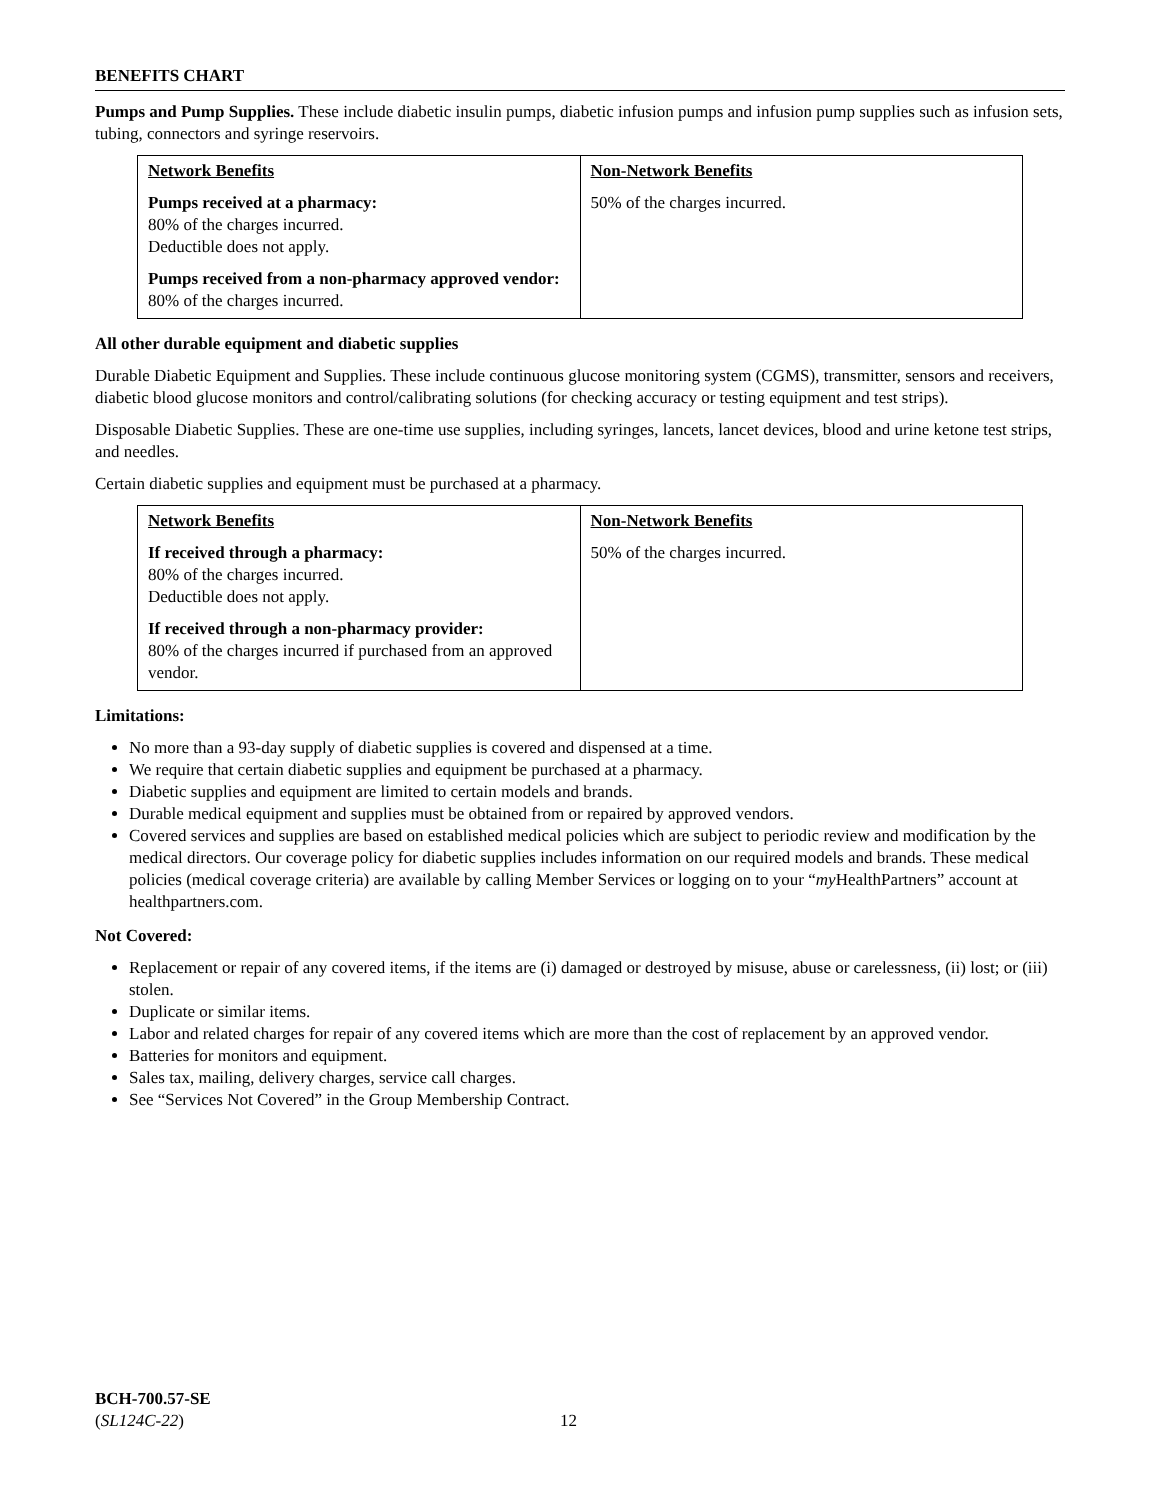BENEFITS CHART
Pumps and Pump Supplies. These include diabetic insulin pumps, diabetic infusion pumps and infusion pump supplies such as infusion sets, tubing, connectors and syringe reservoirs.
| Network Benefits | Non-Network Benefits |
| --- | --- |
| Pumps received at a pharmacy: 80% of the charges incurred. Deductible does not apply. Pumps received from a non-pharmacy approved vendor: 80% of the charges incurred. | 50% of the charges incurred. |
All other durable equipment and diabetic supplies
Durable Diabetic Equipment and Supplies. These include continuous glucose monitoring system (CGMS), transmitter, sensors and receivers, diabetic blood glucose monitors and control/calibrating solutions (for checking accuracy or testing equipment and test strips).
Disposable Diabetic Supplies. These are one-time use supplies, including syringes, lancets, lancet devices, blood and urine ketone test strips, and needles.
Certain diabetic supplies and equipment must be purchased at a pharmacy.
| Network Benefits | Non-Network Benefits |
| --- | --- |
| If received through a pharmacy: 80% of the charges incurred. Deductible does not apply. If received through a non-pharmacy provider: 80% of the charges incurred if purchased from an approved vendor. | 50% of the charges incurred. |
Limitations:
No more than a 93-day supply of diabetic supplies is covered and dispensed at a time.
We require that certain diabetic supplies and equipment be purchased at a pharmacy.
Diabetic supplies and equipment are limited to certain models and brands.
Durable medical equipment and supplies must be obtained from or repaired by approved vendors.
Covered services and supplies are based on established medical policies which are subject to periodic review and modification by the medical directors. Our coverage policy for diabetic supplies includes information on our required models and brands. These medical policies (medical coverage criteria) are available by calling Member Services or logging on to your “my HealthPartners” account at healthpartners.com.
Not Covered:
Replacement or repair of any covered items, if the items are (i) damaged or destroyed by misuse, abuse or carelessness, (ii) lost; or (iii) stolen.
Duplicate or similar items.
Labor and related charges for repair of any covered items which are more than the cost of replacement by an approved vendor.
Batteries for monitors and equipment.
Sales tax, mailing, delivery charges, service call charges.
See “Services Not Covered” in the Group Membership Contract.
BCH-700.57-SE
(SL124C-22)
12